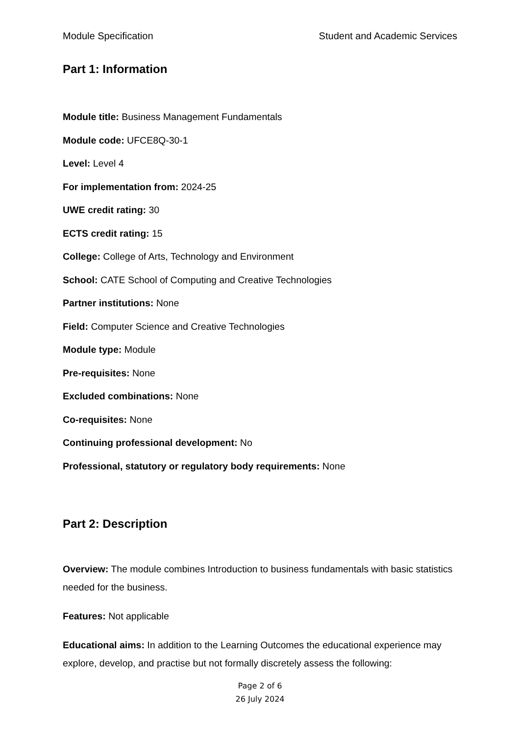Module Specification Student and Academic Services
Part 1: Information
Module title: Business Management Fundamentals
Module code: UFCE8Q-30-1
Level: Level 4
For implementation from: 2024-25
UWE credit rating: 30
ECTS credit rating: 15
College: College of Arts, Technology and Environment
School: CATE School of Computing and Creative Technologies
Partner institutions: None
Field: Computer Science and Creative Technologies
Module type: Module
Pre-requisites: None
Excluded combinations: None
Co-requisites: None
Continuing professional development: No
Professional, statutory or regulatory body requirements: None
Part 2: Description
Overview: The module combines Introduction to business fundamentals with basic statistics needed for the business.
Features: Not applicable
Educational aims: In addition to the Learning Outcomes the educational experience may explore, develop, and practise but not formally discretely assess the following:
Page 2 of 6
26 July 2024